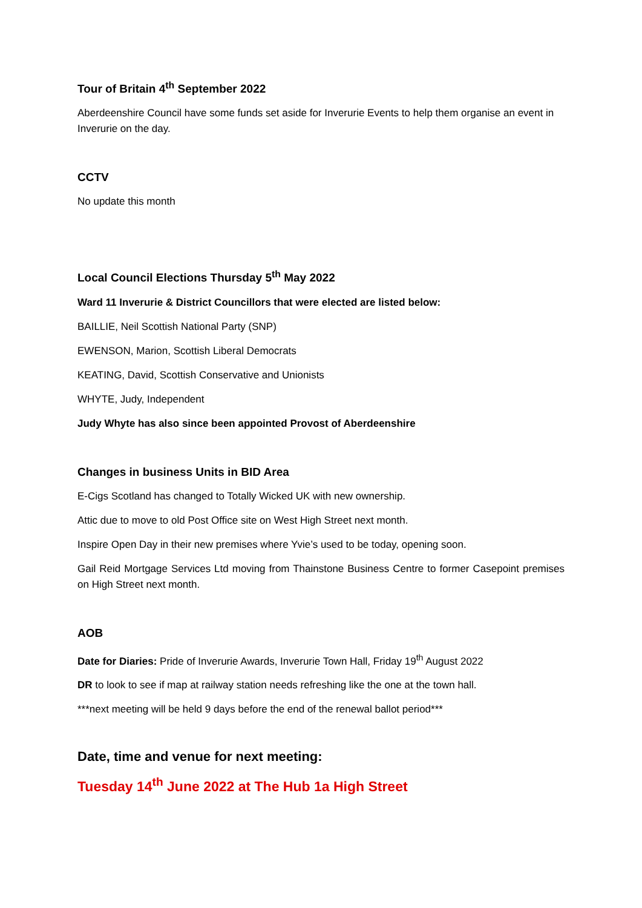Tour of Britain 4<sup>th</sup> September 2022
Aberdeenshire Council have some funds set aside for Inverurie Events to help them organise an event in Inverurie on the day.
CCTV
No update this month
Local Council Elections Thursday 5<sup>th</sup> May 2022
Ward 11 Inverurie & District Councillors that were elected are listed below:
BAILLIE, Neil Scottish National Party (SNP)
EWENSON, Marion, Scottish Liberal Democrats
KEATING, David, Scottish Conservative and Unionists
WHYTE, Judy, Independent
Judy Whyte has also since been appointed Provost of Aberdeenshire
Changes in business Units in BID Area
E-Cigs Scotland has changed to Totally Wicked UK with new ownership.
Attic due to move to old Post Office site on West High Street next month.
Inspire Open Day in their new premises where Yvie’s used to be today, opening soon.
Gail Reid Mortgage Services Ltd moving from Thainstone Business Centre to former Casepoint premises on High Street next month.
AOB
Date for Diaries: Pride of Inverurie Awards, Inverurie Town Hall, Friday 19<sup>th</sup> August 2022
DR to look to see if map at railway station needs refreshing like the one at the town hall.
***next meeting will be held 9 days before the end of the renewal ballot period***
Date, time and venue for next meeting:
Tuesday 14<sup>th</sup> June 2022 at The Hub 1a High Street